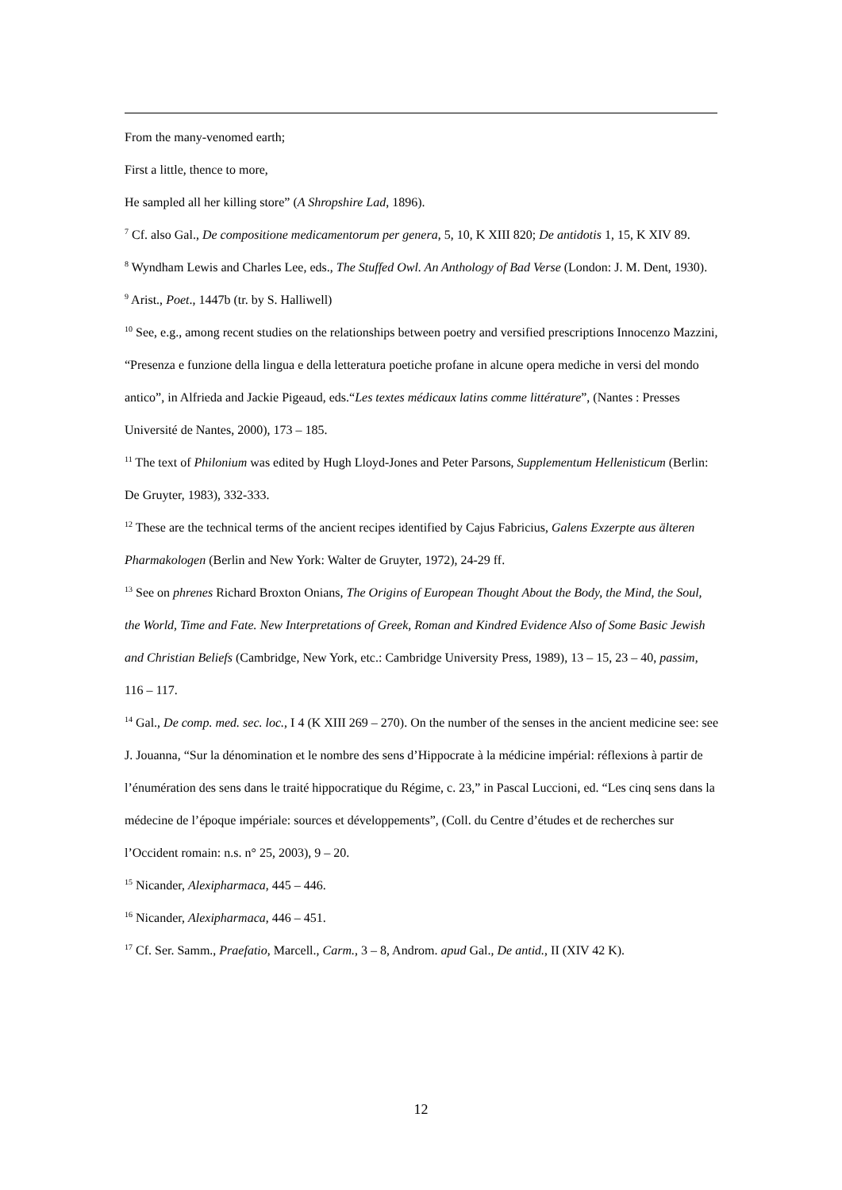From the many-venomed earth;
First a little, thence to more,
He sampled all her killing store” (A Shropshire Lad, 1896).
<sup>7</sup> Cf. also Gal., De compositione medicamentorum per genera, 5, 10, K XIII 820; De antidotis 1, 15, K XIV 89.
<sup>8</sup> Wyndham Lewis and Charles Lee, eds., The Stuffed Owl. An Anthology of Bad Verse (London: J. M. Dent, 1930).
<sup>9</sup> Arist., Poet., 1447b (tr. by S. Halliwell)
<sup>10</sup> See, e.g., among recent studies on the relationships between poetry and versified prescriptions Innocenzo Mazzini, “Presenza e funzione della lingua e della letteratura poetiche profane in alcune opera mediche in versi del mondo antico”, in Alfrieda and Jackie Pigeaud, eds.“Les textes médicaux latins comme littérature”, (Nantes : Presses Université de Nantes, 2000), 173 – 185.
<sup>11</sup> The text of Philonium was edited by Hugh Lloyd-Jones and Peter Parsons, Supplementum Hellenisticum (Berlin: De Gruyter, 1983), 332-333.
<sup>12</sup> These are the technical terms of the ancient recipes identified by Cajus Fabricius, Galens Exzerpte aus älteren Pharmakologen (Berlin and New York: Walter de Gruyter, 1972), 24-29 ff.
<sup>13</sup> See on phrenes Richard Broxton Onians, The Origins of European Thought About the Body, the Mind, the Soul, the World, Time and Fate. New Interpretations of Greek, Roman and Kindred Evidence Also of Some Basic Jewish and Christian Beliefs (Cambridge, New York, etc.: Cambridge University Press, 1989), 13 – 15, 23 – 40, passim, 116 – 117.
<sup>14</sup> Gal., De comp. med. sec. loc., I 4 (K XIII 269 – 270). On the number of the senses in the ancient medicine see: see J. Jouanna, “Sur la dénomination et le nombre des sens d’Hippocrate à la médicine impérial: réflexions à partir de l’énumération des sens dans le traité hippocratique du Régime, c. 23,” in Pascal Luccioni, ed. “Les cinq sens dans la médecine de l’époque impériale: sources et développements”, (Coll. du Centre d’études et de recherches sur l’Occident romain: n.s. n° 25, 2003), 9 – 20.
<sup>15</sup> Nicander, Alexipharmaca, 445 – 446.
<sup>16</sup> Nicander, Alexipharmaca, 446 – 451.
<sup>17</sup> Cf. Ser. Samm., Praefatio, Marcell., Carm., 3 – 8, Androm. apud Gal., De antid., II (XIV 42 K).
12